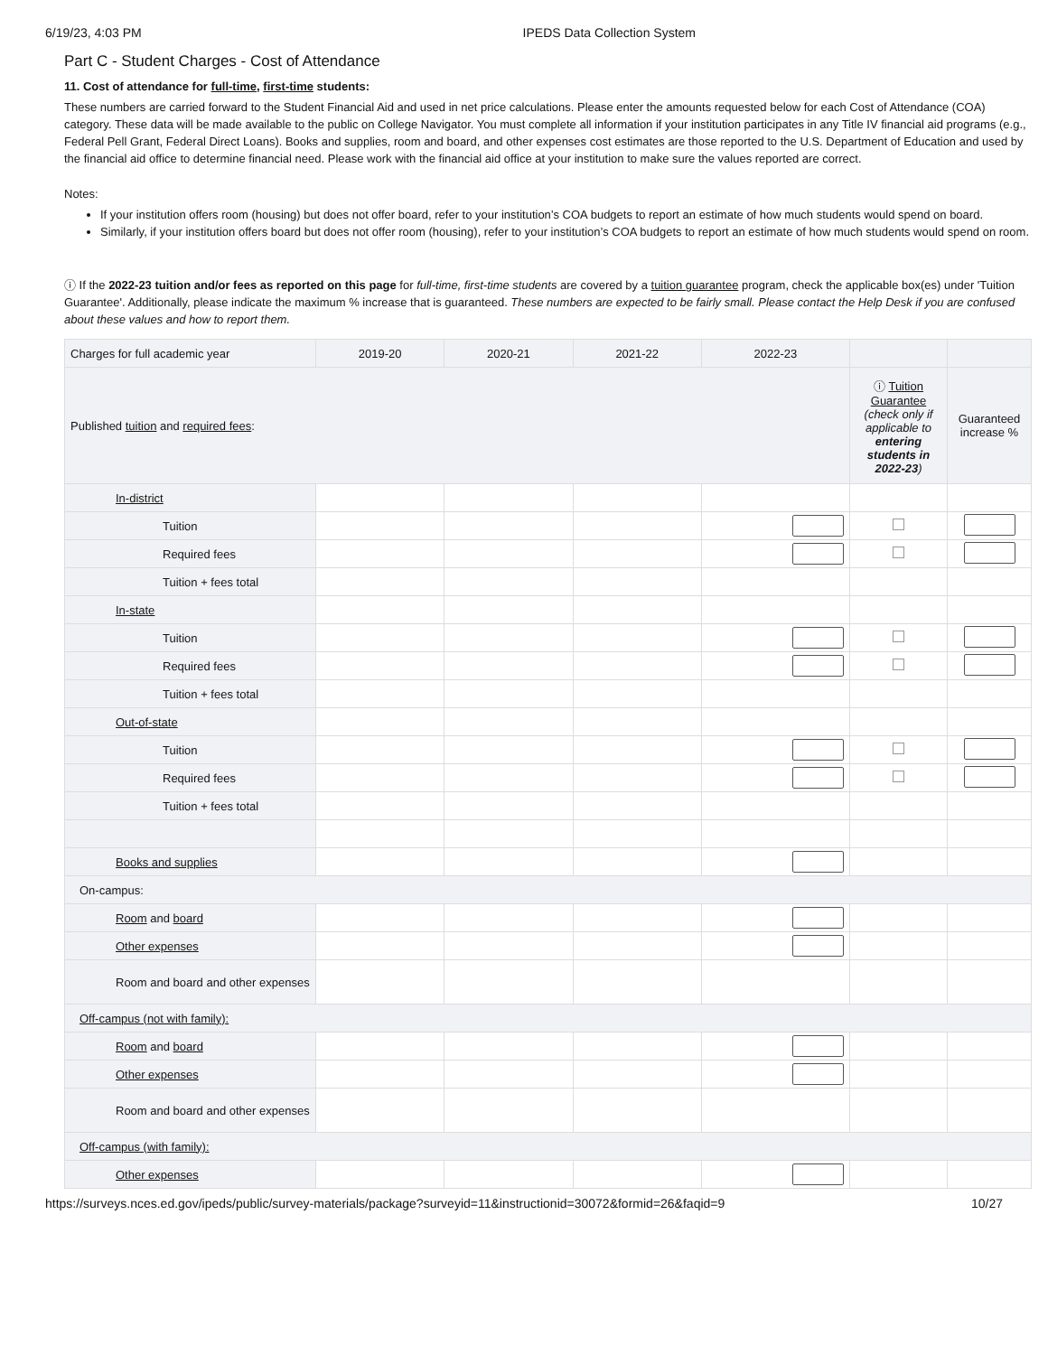6/19/23, 4:03 PM IPEDS Data Collection System
Part C - Student Charges - Cost of Attendance
11. Cost of attendance for full-time, first-time students:
These numbers are carried forward to the Student Financial Aid and used in net price calculations. Please enter the amounts requested below for each Cost of Attendance (COA) category. These data will be made available to the public on College Navigator. You must complete all information if your institution participates in any Title IV financial aid programs (e.g., Federal Pell Grant, Federal Direct Loans). Books and supplies, room and board, and other expenses cost estimates are those reported to the U.S. Department of Education and used by the financial aid office to determine financial need. Please work with the financial aid office at your institution to make sure the values reported are correct.
Notes:
If your institution offers room (housing) but does not offer board, refer to your institution’s COA budgets to report an estimate of how much students would spend on board.
Similarly, if your institution offers board but does not offer room (housing), refer to your institution’s COA budgets to report an estimate of how much students would spend on room.
ⓘ If the 2022-23 tuition and/or fees as reported on this page for full-time, first-time students are covered by a tuition guarantee program, check the applicable box(es) under 'Tuition Guarantee'. Additionally, please indicate the maximum % increase that is guaranteed. These numbers are expected to be fairly small. Please contact the Help Desk if you are confused about these values and how to report them.
| Charges for full academic year | 2019-20 | 2020-21 | 2021-22 | 2022-23 | | |
| --- | --- | --- | --- | --- | --- | --- |
| Published tuition and required fees : | | | | | ⓘ Tuition Guarantee (check only if applicable to entering students in 2022-23 ) | Guaranteed increase % |
| In-district | | | | | | |
| Tuition | | | | | | |
| Required fees | | | | | | |
| Tuition + fees total | | | | | | |
| In-state | | | | | | |
| Tuition | | | | | | |
| Required fees | | | | | | |
| Tuition + fees total | | | | | | |
| Out-of-state | | | | | | |
| Tuition | | | | | | |
| Required fees | | | | | | |
| Tuition + fees total | | | | | | |
| Books and supplies | | | | | | |
| On-campus: | | | | | | |
| Room and board | | | | | | |
| Other expenses | | | | | | |
| Room and board and other expenses | | | | | | |
| Off-campus (not with family): | | | | | | |
| Room and board | | | | | | |
| Other expenses | | | | | | |
| Room and board and other expenses | | | | | | |
| Off-campus (with family): | | | | | | |
| Other expenses | | | | | | |
https://surveys.nces.ed.gov/ipeds/public/survey-materials/package?surveyid=11&instructionid=30072&formid=26&faqid=9 10/27